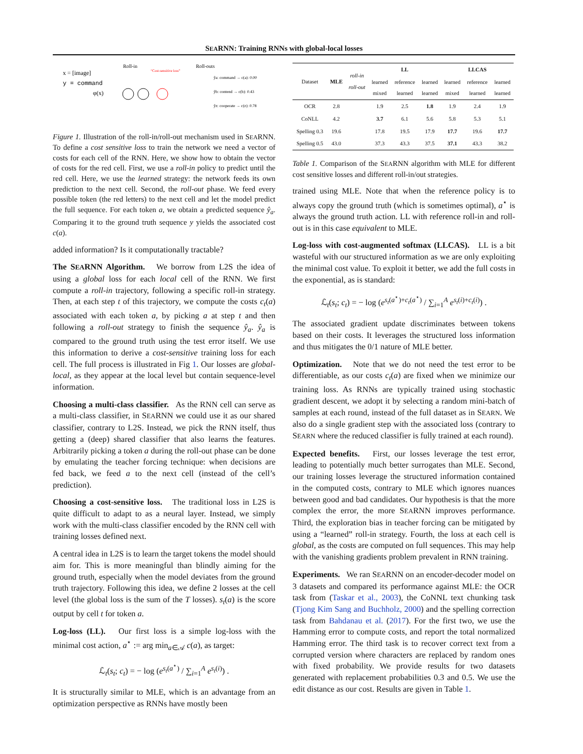SEARNN: Training RNNs with global-local losses
x = [image]
y = command
φ(x)
Roll-in
Roll-outs
“Cost-sensitive loss”
ŷa: command → c(a): 0.00
ŷb: contend → c(b): 0.43
ŷz: cooperate → c(z): 0.78
Figure 1. Illustration of the roll-in/roll-out mechanism used in SEARNN. To define a cost sensitive loss to train the network we need a vector of costs for each cell of the RNN. Here, we show how to obtain the vector of costs for the red cell. First, we use a roll-in policy to predict until the red cell. Here, we use the learned strategy: the network feeds its own prediction to the next cell. Second, the roll-out phase. We feed every possible token (the red letters) to the next cell and let the model predict the full sequence. For each token a, we obtain a predicted sequence ŷ<sub>a</sub>. Comparing it to the ground truth sequence y yields the associated cost c(a).
added information? Is it computationally tractable?
The SEARNN Algorithm. We borrow from L2S the idea of using a global loss for each local cell of the RNN. We first compute a roll-in trajectory, following a specific roll-in strategy. Then, at each step t of this trajectory, we compute the costs c<sub>t</sub>(a) associated with each token a, by picking a at step t and then following a roll-out strategy to finish the sequence ŷ<sub>a</sub>. ŷ<sub>a</sub> is compared to the ground truth using the test error itself. We use this information to derive a cost-sensitive training loss for each cell. The full process is illustrated in Fig 1. Our losses are global-local, as they appear at the local level but contain sequence-level information.
Choosing a multi-class classifier. As the RNN cell can serve as a multi-class classifier, in SEARNN we could use it as our shared classifier, contrary to L2S. Instead, we pick the RNN itself, thus getting a (deep) shared classifier that also learns the features. Arbitrarily picking a token a during the roll-out phase can be done by emulating the teacher forcing technique: when decisions are fed back, we feed a to the next cell (instead of the cell’s prediction).
Choosing a cost-sensitive loss. The traditional loss in L2S is quite difficult to adapt to as a neural layer. Instead, we simply work with the multi-class classifier encoded by the RNN cell with training losses defined next.
A central idea in L2S is to learn the target tokens the model should aim for. This is more meaningful than blindly aiming for the ground truth, especially when the model deviates from the ground truth trajectory. Following this idea, we define 2 losses at the cell level (the global loss is the sum of the T losses). s<sub>t</sub>(a) is the score output by cell t for token a.
Log-loss (LL). Our first loss is a simple log-loss with the minimal cost action, a<sup>⋆</sup> := arg min<sub>a∈𝒜</sub> c(a), as target:
ℒ<sub>t</sub>(s<sub>t</sub>; c<sub>t</sub>) = − log (e<sup>s<sub>t</sub>(a<sup>⋆</sup>)</sup> / ∑<sub>i=1</sub><sup>A</sup> e<sup>s<sub>t</sub>(i)</sup>) .
It is structurally similar to MLE, which is an advantage from an optimization perspective as RNNs have mostly been
| Dataset | MLE | roll-in roll-out | LL | | | LLCAS | | |
| --- | --- | --- | --- | --- | --- | --- | --- | --- |
| | | | learned mixed | reference learned | learned learned | learned mixed | reference learned | learned learned |
| OCR | 2.8 | | 1.9 | 2.5 | 1.8 | 1.9 | 2.4 | 1.9 |
| CoNLL | 4.2 | | 3.7 | 6.1 | 5.6 | 5.8 | 5.3 | 5.1 |
| Spelling 0.3 | 19.6 | | 17.8 | 19.5 | 17.9 | 17.7 | 19.6 | 17.7 |
| Spelling 0.5 | 43.0 | | 37.3 | 43.3 | 37.5 | 37.1 | 43.3 | 38.2 |
Table 1. Comparison of the SEARNN algorithm with MLE for different cost sensitive losses and different roll-in/out strategies.
trained using MLE. Note that when the reference policy is to always copy the ground truth (which is sometimes optimal), a<sup>⋆</sup> is always the ground truth action. LL with reference roll-in and roll-out is in this case equivalent to MLE.
Log-loss with cost-augmented softmax (LLCAS). LL is a bit wasteful with our structured information as we are only exploiting the minimal cost value. To exploit it better, we add the full costs in the exponential, as is standard:
ℒ<sub>t</sub>(s<sub>t</sub>; c<sub>t</sub>) = − log (e<sup>s<sub>t</sub>(a<sup>⋆</sup>)+c<sub>t</sub>(a<sup>⋆</sup>)</sup> / ∑<sub>i=1</sub><sup>A</sup> e<sup>s<sub>t</sub>(i)+c<sub>t</sub>(i)</sup>) .
The associated gradient update discriminates between tokens based on their costs. It leverages the structured loss information and thus mitigates the 0/1 nature of MLE better.
Optimization. Note that we do not need the test error to be differentiable, as our costs c<sub>t</sub>(a) are fixed when we minimize our training loss. As RNNs are typically trained using stochastic gradient descent, we adopt it by selecting a random mini-batch of samples at each round, instead of the full dataset as in SEARN. We also do a single gradient step with the associated loss (contrary to SEARN where the reduced classifier is fully trained at each round).
Expected benefits. First, our losses leverage the test error, leading to potentially much better surrogates than MLE. Second, our training losses leverage the structured information contained in the computed costs, contrary to MLE which ignores nuances between good and bad candidates. Our hypothesis is that the more complex the error, the more SEARNN improves performance. Third, the exploration bias in teacher forcing can be mitigated by using a “learned” roll-in strategy. Fourth, the loss at each cell is global, as the costs are computed on full sequences. This may help with the vanishing gradients problem prevalent in RNN training.
Experiments. We ran SEARNN on an encoder-decoder model on 3 datasets and compared its performance against MLE: the OCR task from (Taskar et al., 2003), the CoNNL text chunking task (Tjong Kim Sang and Buchholz, 2000) and the spelling correction task from Bahdanau et al. (2017). For the first two, we use the Hamming error to compute costs, and report the total normalized Hamming error. The third task is to recover correct text from a corrupted version where characters are replaced by random ones with fixed probability. We provide results for two datasets generated with replacement probabilities 0.3 and 0.5. We use the edit distance as our cost. Results are given in Table 1.